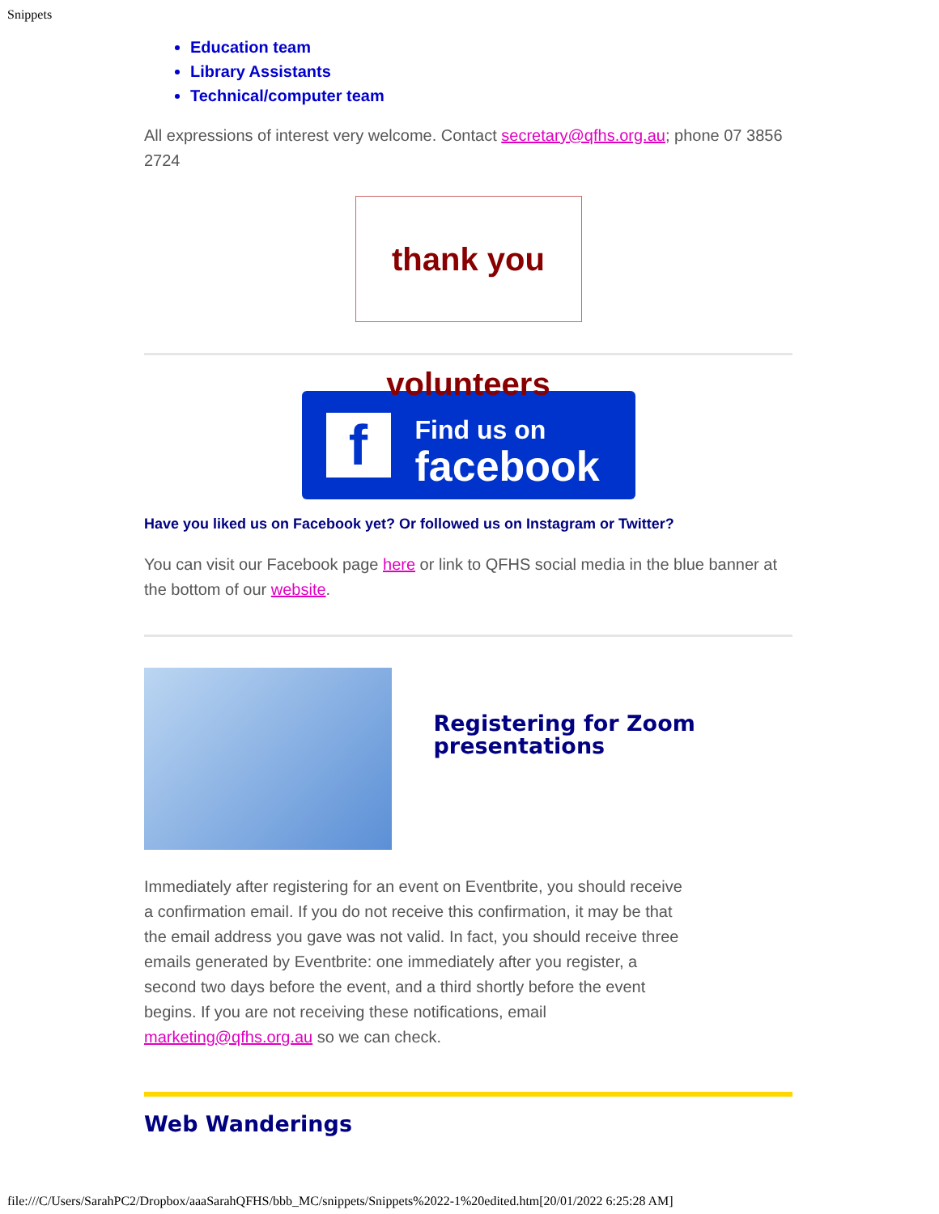Snippets
Education team
Library Assistants
Technical/computer team
All expressions of interest very welcome. Contact secretary@qfhs.org.au; phone 07 3856 2724
thank you volunteers
f
Find us on
facebook
Have you liked us on Facebook yet? Or followed us on Instagram or Twitter?
You can visit our Facebook page here or link to QFHS social media in the blue banner at the bottom of our website.
Registering for Zoom presentations
Immediately after registering for an event on Eventbrite, you should receive a confirmation email. If you do not receive this confirmation, it may be that the email address you gave was not valid. In fact, you should receive three emails generated by Eventbrite: one immediately after you register, a second two days before the event, and a third shortly before the event begins. If you are not receiving these notifications, email marketing@qfhs.org.au so we can check.
Web Wanderings
file:///C/Users/SarahPC2/Dropbox/aaaSarahQFHS/bbb_MC/snippets/Snippets%2022-1%20edited.htm[20/01/2022 6:25:28 AM]